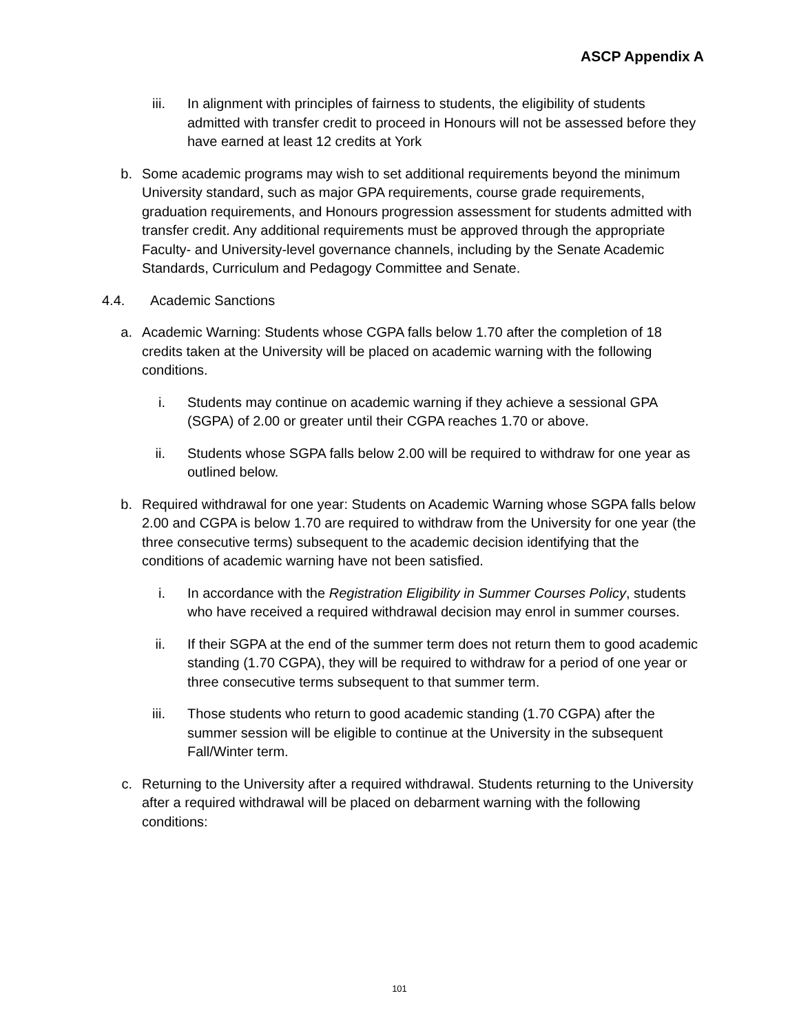ASCP Appendix A
iii. In alignment with principles of fairness to students, the eligibility of students admitted with transfer credit to proceed in Honours will not be assessed before they have earned at least 12 credits at York
b. Some academic programs may wish to set additional requirements beyond the minimum University standard, such as major GPA requirements, course grade requirements, graduation requirements, and Honours progression assessment for students admitted with transfer credit. Any additional requirements must be approved through the appropriate Faculty- and University-level governance channels, including by the Senate Academic Standards, Curriculum and Pedagogy Committee and Senate.
4.4. Academic Sanctions
a. Academic Warning: Students whose CGPA falls below 1.70 after the completion of 18 credits taken at the University will be placed on academic warning with the following conditions.
i. Students may continue on academic warning if they achieve a sessional GPA (SGPA) of 2.00 or greater until their CGPA reaches 1.70 or above.
ii. Students whose SGPA falls below 2.00 will be required to withdraw for one year as outlined below.
b. Required withdrawal for one year: Students on Academic Warning whose SGPA falls below 2.00 and CGPA is below 1.70 are required to withdraw from the University for one year (the three consecutive terms) subsequent to the academic decision identifying that the conditions of academic warning have not been satisfied.
i. In accordance with the Registration Eligibility in Summer Courses Policy, students who have received a required withdrawal decision may enrol in summer courses.
ii. If their SGPA at the end of the summer term does not return them to good academic standing (1.70 CGPA), they will be required to withdraw for a period of one year or three consecutive terms subsequent to that summer term.
iii. Those students who return to good academic standing (1.70 CGPA) after the summer session will be eligible to continue at the University in the subsequent Fall/Winter term.
c. Returning to the University after a required withdrawal. Students returning to the University after a required withdrawal will be placed on debarment warning with the following conditions:
101